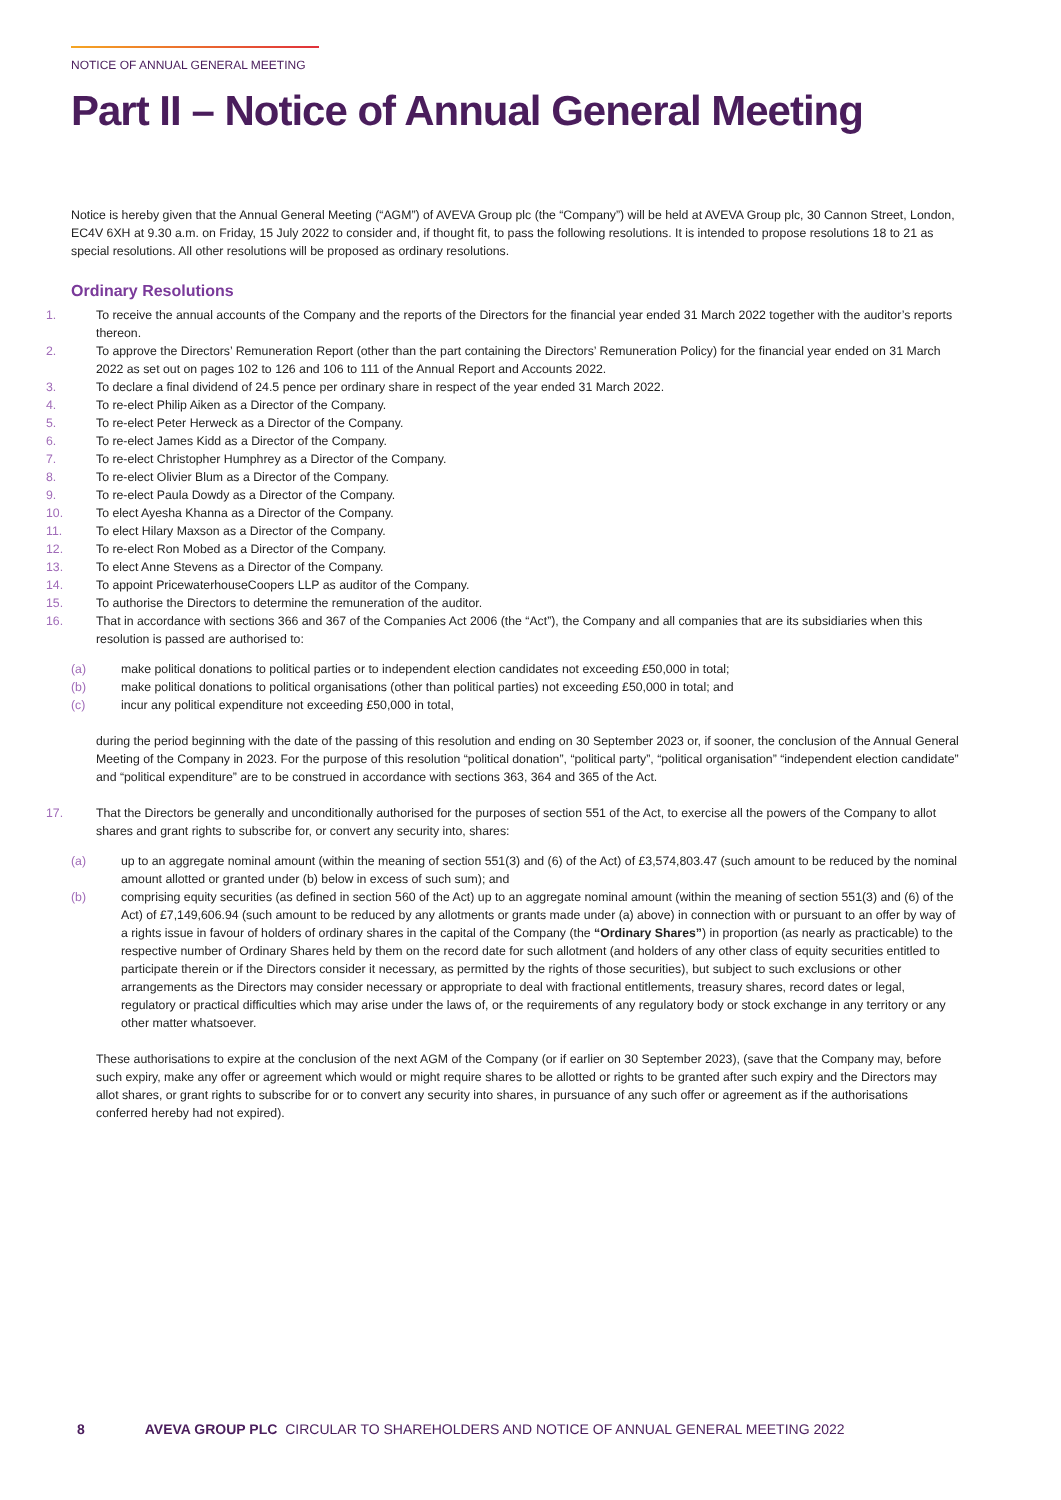NOTICE OF ANNUAL GENERAL MEETING
Part II – Notice of Annual General Meeting
Notice is hereby given that the Annual General Meeting (“AGM”) of AVEVA Group plc (the “Company”) will be held at AVEVA Group plc, 30 Cannon Street, London, EC4V 6XH at 9.30 a.m. on Friday, 15 July 2022 to consider and, if thought fit, to pass the following resolutions. It is intended to propose resolutions 18 to 21 as special resolutions. All other resolutions will be proposed as ordinary resolutions.
Ordinary Resolutions
1. To receive the annual accounts of the Company and the reports of the Directors for the financial year ended 31 March 2022 together with the auditor’s reports thereon.
2. To approve the Directors’ Remuneration Report (other than the part containing the Directors’ Remuneration Policy) for the financial year ended on 31 March 2022 as set out on pages 102 to 126 and 106 to 111 of the Annual Report and Accounts 2022.
3. To declare a final dividend of 24.5 pence per ordinary share in respect of the year ended 31 March 2022.
4. To re-elect Philip Aiken as a Director of the Company.
5. To re-elect Peter Herweck as a Director of the Company.
6. To re-elect James Kidd as a Director of the Company.
7. To re-elect Christopher Humphrey as a Director of the Company.
8. To re-elect Olivier Blum as a Director of the Company.
9. To re-elect Paula Dowdy as a Director of the Company.
10. To elect Ayesha Khanna as a Director of the Company.
11. To elect Hilary Maxson as a Director of the Company.
12. To re-elect Ron Mobed as a Director of the Company.
13. To elect Anne Stevens as a Director of the Company.
14. To appoint PricewaterhouseCoopers LLP as auditor of the Company.
15. To authorise the Directors to determine the remuneration of the auditor.
16. That in accordance with sections 366 and 367 of the Companies Act 2006 (the “Act”), the Company and all companies that are its subsidiaries when this resolution is passed are authorised to:
(a) make political donations to political parties or to independent election candidates not exceeding £50,000 in total;
(b) make political donations to political organisations (other than political parties) not exceeding £50,000 in total; and
(c) incur any political expenditure not exceeding £50,000 in total,
during the period beginning with the date of the passing of this resolution and ending on 30 September 2023 or, if sooner, the conclusion of the Annual General Meeting of the Company in 2023. For the purpose of this resolution “political donation”, “political party”, “political organisation” “independent election candidate” and “political expenditure” are to be construed in accordance with sections 363, 364 and 365 of the Act.
17. That the Directors be generally and unconditionally authorised for the purposes of section 551 of the Act, to exercise all the powers of the Company to allot shares and grant rights to subscribe for, or convert any security into, shares:
(a) up to an aggregate nominal amount (within the meaning of section 551(3) and (6) of the Act) of £3,574,803.47 (such amount to be reduced by the nominal amount allotted or granted under (b) below in excess of such sum); and
(b) comprising equity securities (as defined in section 560 of the Act) up to an aggregate nominal amount (within the meaning of section 551(3) and (6) of the Act) of £7,149,606.94 (such amount to be reduced by any allotments or grants made under (a) above) in connection with or pursuant to an offer by way of a rights issue in favour of holders of ordinary shares in the capital of the Company (the “Ordinary Shares”) in proportion (as nearly as practicable) to the respective number of Ordinary Shares held by them on the record date for such allotment (and holders of any other class of equity securities entitled to participate therein or if the Directors consider it necessary, as permitted by the rights of those securities), but subject to such exclusions or other arrangements as the Directors may consider necessary or appropriate to deal with fractional entitlements, treasury shares, record dates or legal, regulatory or practical difficulties which may arise under the laws of, or the requirements of any regulatory body or stock exchange in any territory or any other matter whatsoever.
These authorisations to expire at the conclusion of the next AGM of the Company (or if earlier on 30 September 2023), (save that the Company may, before such expiry, make any offer or agreement which would or might require shares to be allotted or rights to be granted after such expiry and the Directors may allot shares, or grant rights to subscribe for or to convert any security into shares, in pursuance of any such offer or agreement as if the authorisations conferred hereby had not expired).
8 AVEVA GROUP PLC CIRCULAR TO SHAREHOLDERS AND NOTICE OF ANNUAL GENERAL MEETING 2022